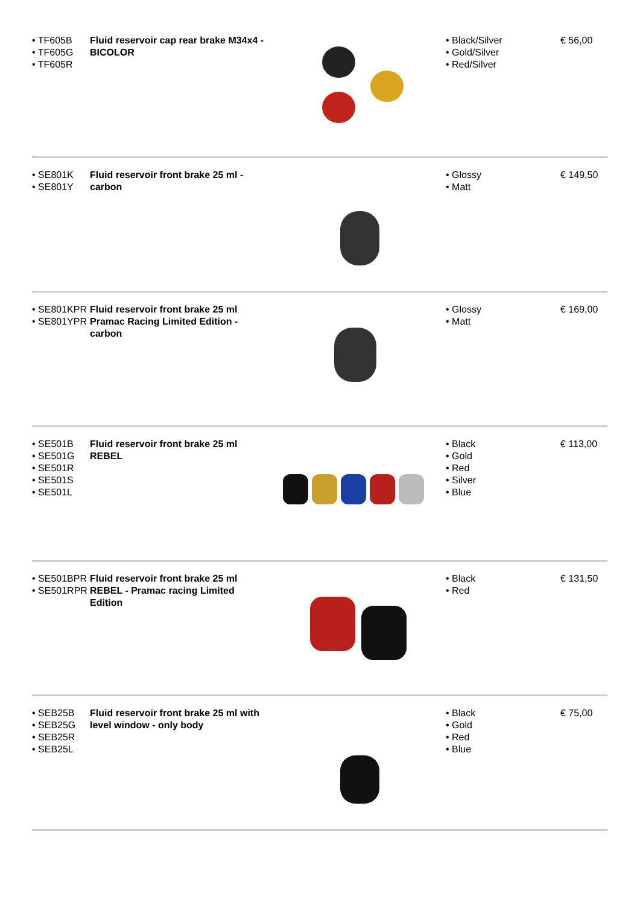| • TF605B • TF605G • TF605R | Fluid reservoir cap rear brake M34x4 - BICOLOR | | • Black/Silver • Gold/Silver • Red/Silver | € 56,00 |
| • SE801K • SE801Y | Fluid reservoir front brake 25 ml - carbon | | • Glossy • Matt | € 149,50 |
| • SE801KPR • SE801YPR | Fluid reservoir front brake 25 ml Pramac Racing Limited Edition - carbon | | • Glossy • Matt | € 169,00 |
| • SE501B • SE501G • SE501R • SE501S • SE501L | Fluid reservoir front brake 25 ml REBEL | | • Black • Gold • Red • Silver • Blue | € 113,00 |
| • SE501BPR • SE501RPR | Fluid reservoir front brake 25 ml REBEL - Pramac racing Limited Edition | | • Black • Red | € 131,50 |
| • SEB25B • SEB25G • SEB25R • SEB25L | Fluid reservoir front brake 25 ml with level window - only body | | • Black • Gold • Red • Blue | € 75,00 |